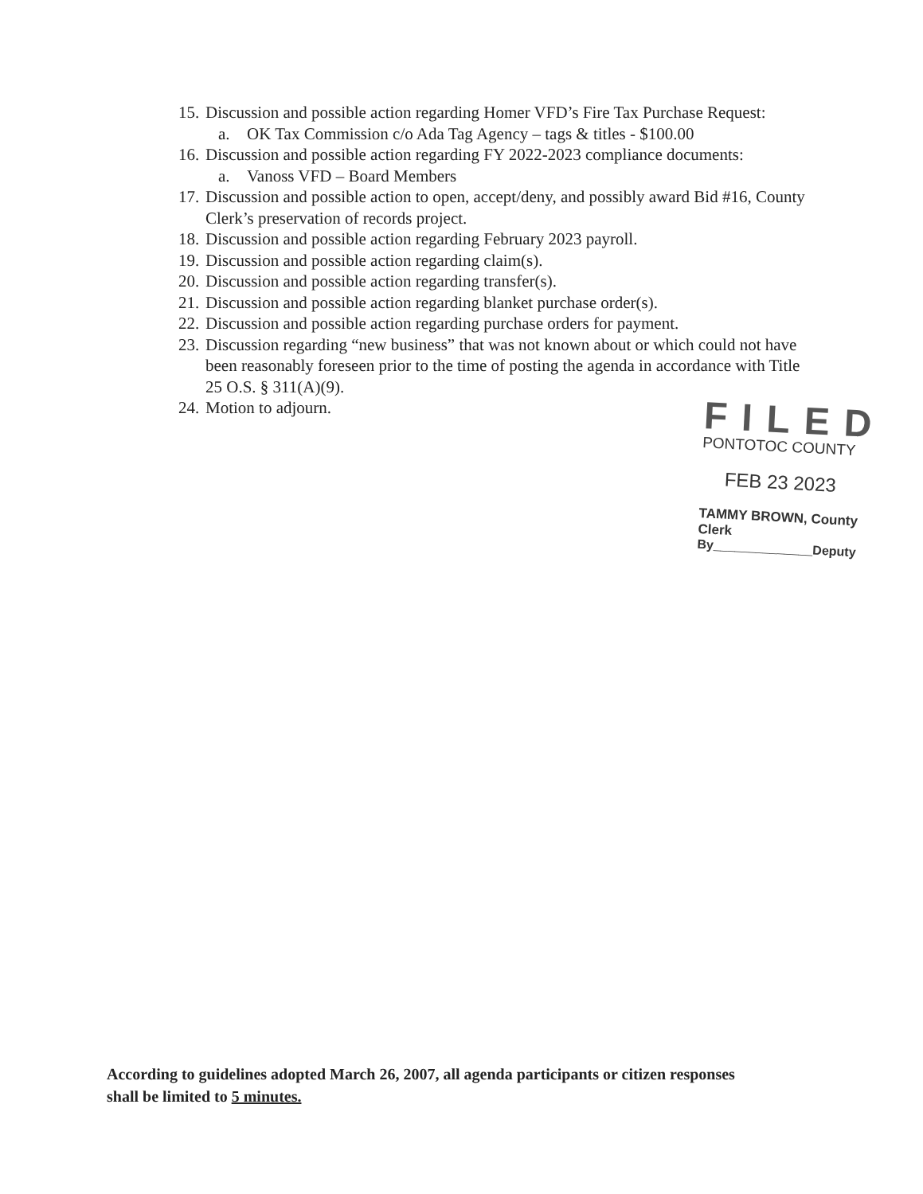15. Discussion and possible action regarding Homer VFD’s Fire Tax Purchase Request:
a. OK Tax Commission c/o Ada Tag Agency – tags & titles - $100.00
16. Discussion and possible action regarding FY 2022-2023 compliance documents:
a. Vanoss VFD – Board Members
17. Discussion and possible action to open, accept/deny, and possibly award Bid #16, County Clerk’s preservation of records project.
18. Discussion and possible action regarding February 2023 payroll.
19. Discussion and possible action regarding claim(s).
20. Discussion and possible action regarding transfer(s).
21. Discussion and possible action regarding blanket purchase order(s).
22. Discussion and possible action regarding purchase orders for payment.
23. Discussion regarding “new business” that was not known about or which could not have been reasonably foreseen prior to the time of posting the agenda in accordance with Title 25 O.S. § 311(A)(9).
24. Motion to adjourn.
FILED
PONTOTOC COUNTY
FEB 23 2023
TAMMY BROWN, County Clerk
By______________Deputy
According to guidelines adopted March 26, 2007, all agenda participants or citizen responses
shall be limited to 5 minutes.